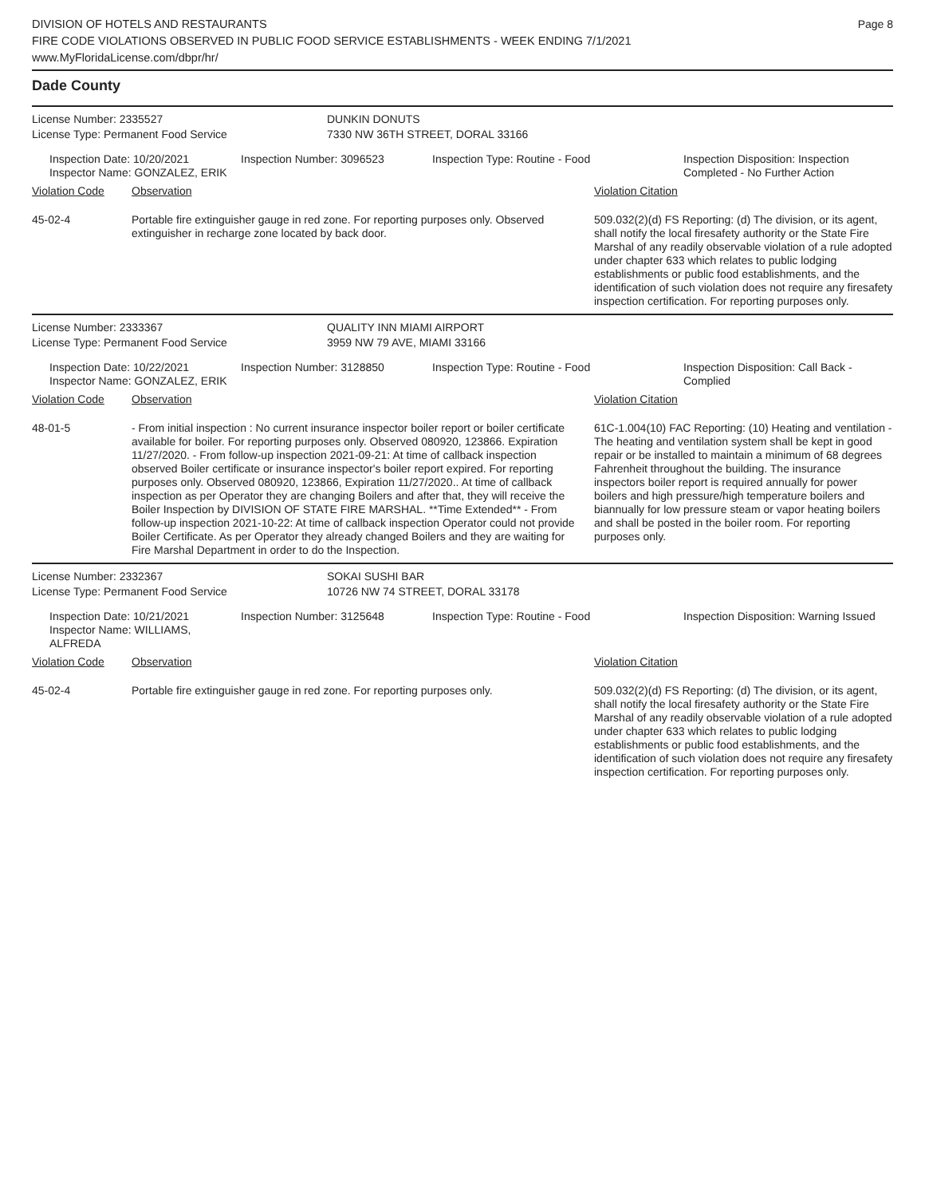DIVISION OF HOTELS AND RESTAURANTS
FIRE CODE VIOLATIONS OBSERVED IN PUBLIC FOOD SERVICE ESTABLISHMENTS - WEEK ENDING 7/1/2021
www.MyFloridaLicense.com/dbpr/hr/
Page 8
Dade County
| License Number: 2335527 | DUNKIN DONUTS |
| License Type: Permanent Food Service | 7330 NW 36TH STREET, DORAL 33166 |
| | Inspection Date: 10/20/2021 Inspector Name: GONZALEZ, ERIK | Inspection Number: 3096523 | Inspection Type: Routine - Food | Inspection Disposition: Inspection Completed - No Further Action |
| Violation Code | Observation | Violation Citation |
| 45-02-4 | Portable fire extinguisher gauge in red zone. For reporting purposes only. Observed extinguisher in recharge zone located by back door. | 509.032(2)(d) FS Reporting: (d) The division, or its agent, shall notify the local firesafety authority or the State Fire Marshal of any readily observable violation of a rule adopted under chapter 633 which relates to public lodging establishments or public food establishments, and the identification of such violation does not require any firesafety inspection certification. For reporting purposes only. |
| License Number: 2333367 | QUALITY INN MIAMI AIRPORT |
| License Type: Permanent Food Service | 3959 NW 79 AVE, MIAMI 33166 |
| | Inspection Date: 10/22/2021 Inspector Name: GONZALEZ, ERIK | Inspection Number: 3128850 | Inspection Type: Routine - Food | Inspection Disposition: Call Back - Complied |
| Violation Code | Observation | Violation Citation |
| 48-01-5 | - From initial inspection : No current insurance inspector boiler report or boiler certificate available for boiler. For reporting purposes only. Observed 080920, 123866. Expiration 11/27/2020. - From follow-up inspection 2021-09-21: At time of callback inspection observed Boiler certificate or insurance inspector's boiler report expired. For reporting purposes only. Observed 080920, 123866, Expiration 11/27/2020.. At time of callback inspection as per Operator they are changing Boilers and after that, they will receive the Boiler Inspection by DIVISION OF STATE FIRE MARSHAL. **Time Extended** - From follow-up inspection 2021-10-22: At time of callback inspection Operator could not provide Boiler Certificate. As per Operator they already changed Boilers and they are waiting for Fire Marshal Department in order to do the Inspection. | 61C-1.004(10) FAC Reporting: (10) Heating and ventilation - The heating and ventilation system shall be kept in good repair or be installed to maintain a minimum of 68 degrees Fahrenheit throughout the building. The insurance inspectors boiler report is required annually for power boilers and high pressure/high temperature boilers and biannually for low pressure steam or vapor heating boilers and shall be posted in the boiler room. For reporting purposes only. |
| License Number: 2332367 | SOKAI SUSHI BAR |
| License Type: Permanent Food Service | 10726 NW 74 STREET, DORAL 33178 |
| | Inspection Date: 10/21/2021 Inspector Name: WILLIAMS, ALFREDA | Inspection Number: 3125648 | Inspection Type: Routine - Food | Inspection Disposition: Warning Issued |
| Violation Code | Observation | Violation Citation |
| 45-02-4 | Portable fire extinguisher gauge in red zone. For reporting purposes only. | 509.032(2)(d) FS Reporting: (d) The division, or its agent, shall notify the local firesafety authority or the State Fire Marshal of any readily observable violation of a rule adopted under chapter 633 which relates to public lodging establishments or public food establishments, and the identification of such violation does not require any firesafety inspection certification. For reporting purposes only. |